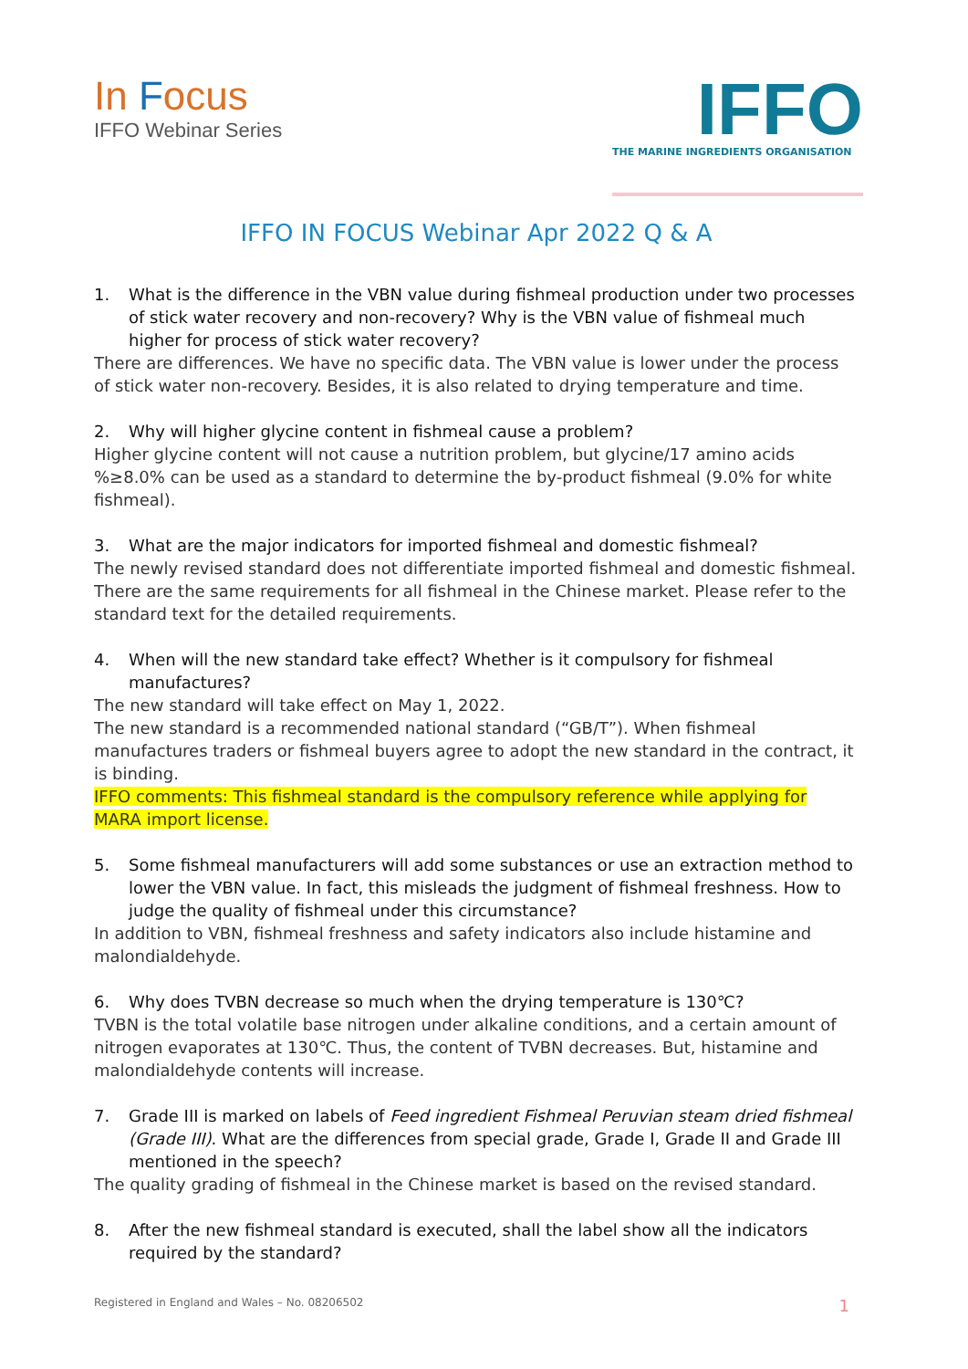In Focus
IFFO Webinar Series
IFFO
THE MARINE INGREDIENTS ORGANISATION
IFFO IN FOCUS Webinar Apr 2022 Q & A
1. What is the difference in the VBN value during fishmeal production under two processes of stick water recovery and non-recovery? Why is the VBN value of fishmeal much higher for process of stick water recovery?
There are differences. We have no specific data. The VBN value is lower under the process of stick water non-recovery. Besides, it is also related to drying temperature and time.
2. Why will higher glycine content in fishmeal cause a problem?
Higher glycine content will not cause a nutrition problem, but glycine/17 amino acids %≥8.0% can be used as a standard to determine the by-product fishmeal (9.0% for white fishmeal).
3. What are the major indicators for imported fishmeal and domestic fishmeal?
The newly revised standard does not differentiate imported fishmeal and domestic fishmeal. There are the same requirements for all fishmeal in the Chinese market. Please refer to the standard text for the detailed requirements.
4. When will the new standard take effect? Whether is it compulsory for fishmeal manufactures?
The new standard will take effect on May 1, 2022.
The new standard is a recommended national standard (“GB/T”). When fishmeal manufactures traders or fishmeal buyers agree to adopt the new standard in the contract, it is binding.
IFFO comments: This fishmeal standard is the compulsory reference while applying for MARA import license.
5. Some fishmeal manufacturers will add some substances or use an extraction method to lower the VBN value. In fact, this misleads the judgment of fishmeal freshness. How to judge the quality of fishmeal under this circumstance?
In addition to VBN, fishmeal freshness and safety indicators also include histamine and malondialdehyde.
6. Why does TVBN decrease so much when the drying temperature is 130℃?
TVBN is the total volatile base nitrogen under alkaline conditions, and a certain amount of nitrogen evaporates at 130℃. Thus, the content of TVBN decreases. But, histamine and malondialdehyde contents will increase.
7. Grade III is marked on labels of Feed ingredient Fishmeal Peruvian steam dried fishmeal (Grade III). What are the differences from special grade, Grade I, Grade II and Grade III mentioned in the speech?
The quality grading of fishmeal in the Chinese market is based on the revised standard.
8. After the new fishmeal standard is executed, shall the label show all the indicators required by the standard?
Registered in England and Wales – No. 08206502 1